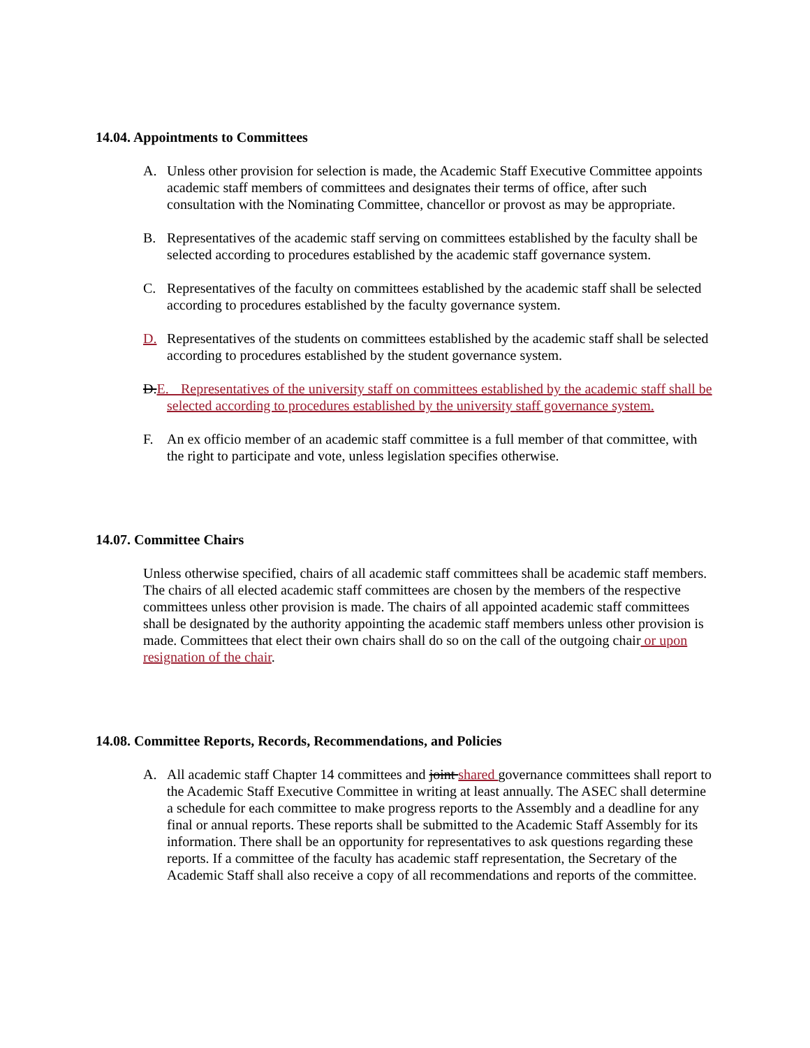14.04. Appointments to Committees
A. Unless other provision for selection is made, the Academic Staff Executive Committee appoints academic staff members of committees and designates their terms of office, after such consultation with the Nominating Committee, chancellor or provost as may be appropriate.
B. Representatives of the academic staff serving on committees established by the faculty shall be selected according to procedures established by the academic staff governance system.
C. Representatives of the faculty on committees established by the academic staff shall be selected according to procedures established by the faculty governance system.
D. Representatives of the students on committees established by the academic staff shall be selected according to procedures established by the student governance system.
D.E.
Representatives of the university staff on committees established by the academic staff shall be selected according to procedures established by the university staff governance system.
F. An ex officio member of an academic staff committee is a full member of that committee, with the right to participate and vote, unless legislation specifies otherwise.
14.07. Committee Chairs
Unless otherwise specified, chairs of all academic staff committees shall be academic staff members. The chairs of all elected academic staff committees are chosen by the members of the respective committees unless other provision is made. The chairs of all appointed academic staff committees shall be designated by the authority appointing the academic staff members unless other provision is made. Committees that elect their own chairs shall do so on the call of the outgoing chair or upon resignation of the chair.
14.08. Committee Reports, Records, Recommendations, and Policies
A. All academic staff Chapter 14 committees and joint shared governance committees shall report to the Academic Staff Executive Committee in writing at least annually. The ASEC shall determine a schedule for each committee to make progress reports to the Assembly and a deadline for any final or annual reports. These reports shall be submitted to the Academic Staff Assembly for its information. There shall be an opportunity for representatives to ask questions regarding these reports. If a committee of the faculty has academic staff representation, the Secretary of the Academic Staff shall also receive a copy of all recommendations and reports of the committee.